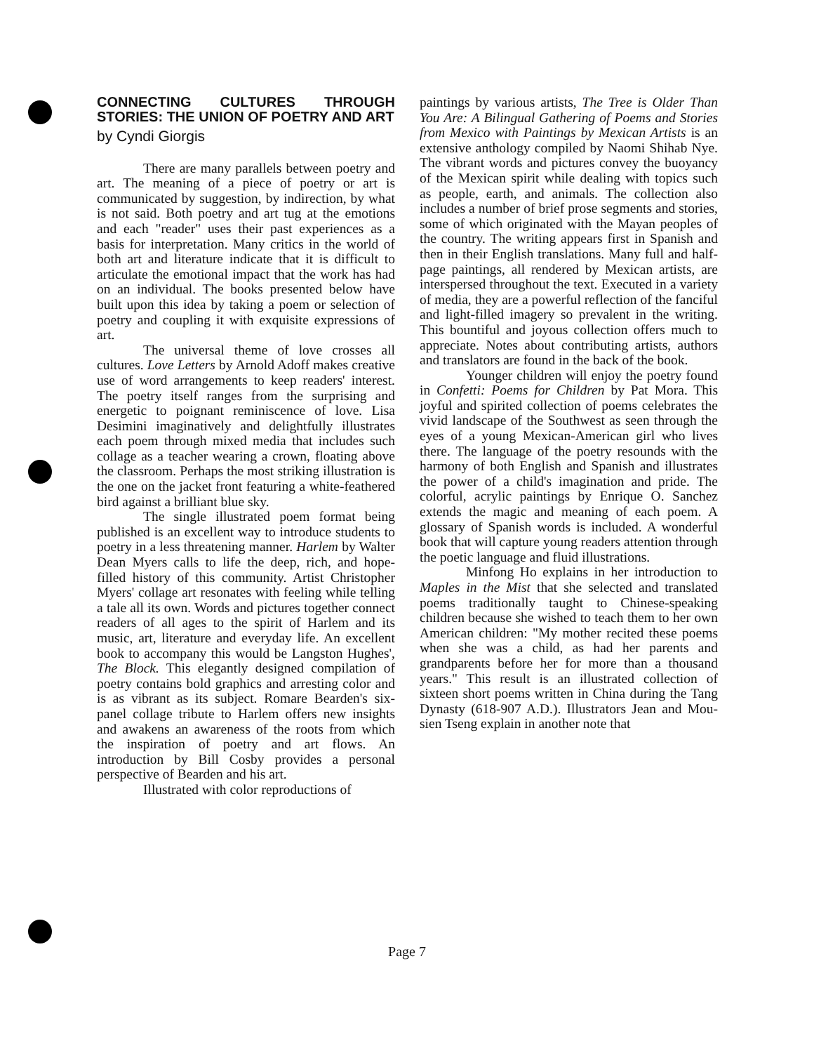CONNECTING CULTURES THROUGH STORIES: THE UNION OF POETRY AND ART
by Cyndi Giorgis
There are many parallels between poetry and art. The meaning of a piece of poetry or art is communicated by suggestion, by indirection, by what is not said. Both poetry and art tug at the emotions and each "reader" uses their past experiences as a basis for interpretation. Many critics in the world of both art and literature indicate that it is difficult to articulate the emotional impact that the work has had on an individual. The books presented below have built upon this idea by taking a poem or selection of poetry and coupling it with exquisite expressions of art.
The universal theme of love crosses all cultures. Love Letters by Arnold Adoff makes creative use of word arrangements to keep readers' interest. The poetry itself ranges from the surprising and energetic to poignant reminiscence of love. Lisa Desimini imaginatively and delightfully illustrates each poem through mixed media that includes such collage as a teacher wearing a crown, floating above the classroom. Perhaps the most striking illustration is the one on the jacket front featuring a white-feathered bird against a brilliant blue sky.
The single illustrated poem format being published is an excellent way to introduce students to poetry in a less threatening manner. Harlem by Walter Dean Myers calls to life the deep, rich, and hope-filled history of this community. Artist Christopher Myers' collage art resonates with feeling while telling a tale all its own. Words and pictures together connect readers of all ages to the spirit of Harlem and its music, art, literature and everyday life. An excellent book to accompany this would be Langston Hughes', The Block. This elegantly designed compilation of poetry contains bold graphics and arresting color and is as vibrant as its subject. Romare Bearden's six-panel collage tribute to Harlem offers new insights and awakens an awareness of the roots from which the inspiration of poetry and art flows. An introduction by Bill Cosby provides a personal perspective of Bearden and his art.
Illustrated with color reproductions of
paintings by various artists, The Tree is Older Than You Are: A Bilingual Gathering of Poems and Stories from Mexico with Paintings by Mexican Artists is an extensive anthology compiled by Naomi Shihab Nye. The vibrant words and pictures convey the buoyancy of the Mexican spirit while dealing with topics such as people, earth, and animals. The collection also includes a number of brief prose segments and stories, some of which originated with the Mayan peoples of the country. The writing appears first in Spanish and then in their English translations. Many full and half-page paintings, all rendered by Mexican artists, are interspersed throughout the text. Executed in a variety of media, they are a powerful reflection of the fanciful and light-filled imagery so prevalent in the writing. This bountiful and joyous collection offers much to appreciate. Notes about contributing artists, authors and translators are found in the back of the book.
Younger children will enjoy the poetry found in Confetti: Poems for Children by Pat Mora. This joyful and spirited collection of poems celebrates the vivid landscape of the Southwest as seen through the eyes of a young Mexican-American girl who lives there. The language of the poetry resounds with the harmony of both English and Spanish and illustrates the power of a child's imagination and pride. The colorful, acrylic paintings by Enrique O. Sanchez extends the magic and meaning of each poem. A glossary of Spanish words is included. A wonderful book that will capture young readers attention through the poetic language and fluid illustrations.
Minfong Ho explains in her introduction to Maples in the Mist that she selected and translated poems traditionally taught to Chinese-speaking children because she wished to teach them to her own American children: "My mother recited these poems when she was a child, as had her parents and grandparents before her for more than a thousand years." This result is an illustrated collection of sixteen short poems written in China during the Tang Dynasty (618-907 A.D.). Illustrators Jean and Mou-sien Tseng explain in another note that
Page 7